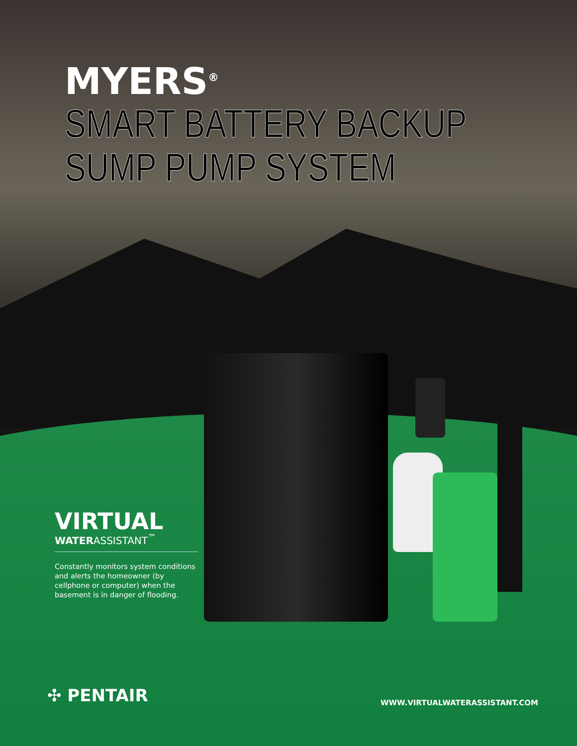MYERS<sup>®</sup>
SMART BATTERY BACKUP
SUMP PUMP SYSTEM
VIRTUAL
WATERASSISTANT<sup>™</sup>
Constantly monitors system conditions and alerts the homeowner (by cellphone or computer) when the basement is in danger of flooding.
✣ PENTAIR WWW.VIRTUALWATERASSISTANT.COM